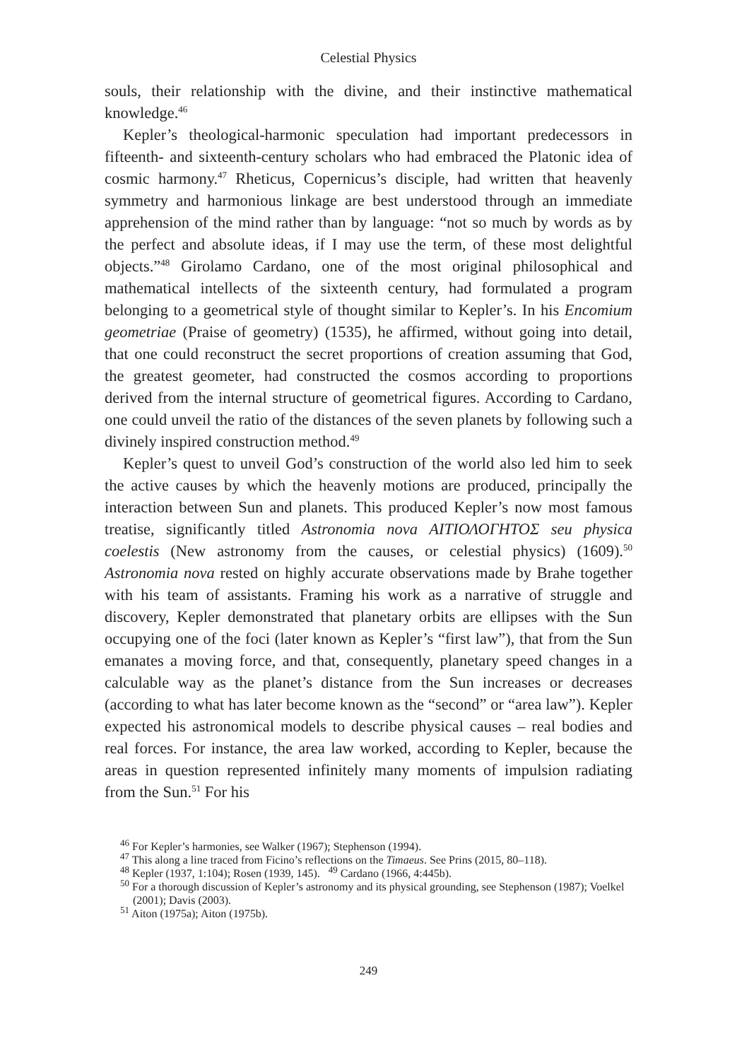Celestial Physics
souls, their relationship with the divine, and their instinctive mathematical knowledge.<sup>46</sup>
Kepler’s theological-harmonic speculation had important predecessors in fifteenth- and sixteenth-century scholars who had embraced the Platonic idea of cosmic harmony.<sup>47</sup> Rheticus, Copernicus’s disciple, had written that heavenly symmetry and harmonious linkage are best understood through an immediate apprehension of the mind rather than by language: “not so much by words as by the perfect and absolute ideas, if I may use the term, of these most delightful objects.”<sup>48</sup> Girolamo Cardano, one of the most original philosophical and mathematical intellects of the sixteenth century, had formulated a program belonging to a geometrical style of thought similar to Kepler’s. In his Encomium geometriae (Praise of geometry) (1535), he affirmed, without going into detail, that one could reconstruct the secret proportions of creation assuming that God, the greatest geometer, had constructed the cosmos according to proportions derived from the internal structure of geometrical figures. According to Cardano, one could unveil the ratio of the distances of the seven planets by following such a divinely inspired construction method.<sup>49</sup>
Kepler’s quest to unveil God’s construction of the world also led him to seek the active causes by which the heavenly motions are produced, principally the interaction between Sun and planets. This produced Kepler’s now most famous treatise, significantly titled Astronomia nova ΑΙΤΙΟΛΟΓΗΤΟΣ seu physica coelestis (New astronomy from the causes, or celestial physics) (1609).<sup>50</sup> Astronomia nova rested on highly accurate observations made by Brahe together with his team of assistants. Framing his work as a narrative of struggle and discovery, Kepler demonstrated that planetary orbits are ellipses with the Sun occupying one of the foci (later known as Kepler’s “first law”), that from the Sun emanates a moving force, and that, consequently, planetary speed changes in a calculable way as the planet’s distance from the Sun increases or decreases (according to what has later become known as the “second” or “area law”). Kepler expected his astronomical models to describe physical causes – real bodies and real forces. For instance, the area law worked, according to Kepler, because the areas in question represented infinitely many moments of impulsion radiating from the Sun.<sup>51</sup> For his
<sup>46</sup> For Kepler’s harmonies, see Walker (1967); Stephenson (1994).
<sup>47</sup> This along a line traced from Ficino’s reflections on the Timaeus. See Prins (2015, 80–118).
<sup>48</sup> Kepler (1937, 1:104); Rosen (1939, 145). <sup>49</sup> Cardano (1966, 4:445b).
<sup>50</sup> For a thorough discussion of Kepler’s astronomy and its physical grounding, see Stephenson (1987); Voelkel (2001); Davis (2003).
<sup>51</sup> Aiton (1975a); Aiton (1975b).
249